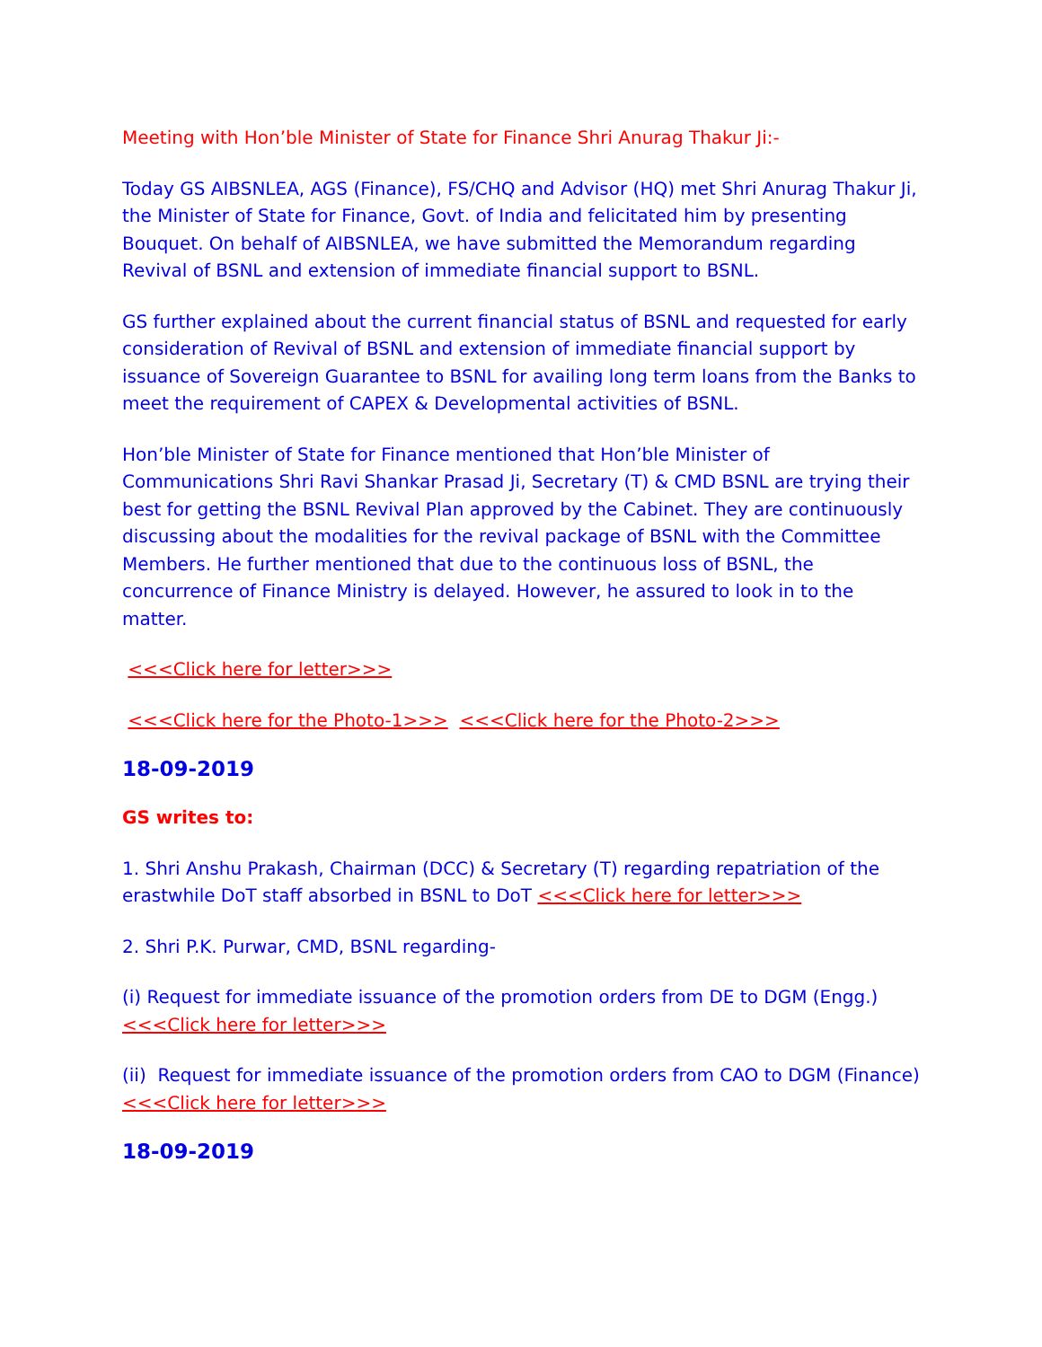Meeting with Hon’ble Minister of State for Finance Shri Anurag Thakur Ji:-
Today GS AIBSNLEA, AGS (Finance), FS/CHQ and Advisor (HQ) met Shri Anurag Thakur Ji, the Minister of State for Finance, Govt. of India and felicitated him by presenting Bouquet. On behalf of AIBSNLEA, we have submitted the Memorandum regarding Revival of BSNL and extension of immediate financial support to BSNL.
GS further explained about the current financial status of BSNL and requested for early consideration of Revival of BSNL and extension of immediate financial support by issuance of Sovereign Guarantee to BSNL for availing long term loans from the Banks to meet the requirement of CAPEX & Developmental activities of BSNL.
Hon’ble Minister of State for Finance mentioned that Hon’ble Minister of Communications Shri Ravi Shankar Prasad Ji, Secretary (T) & CMD BSNL are trying their best for getting the BSNL Revival Plan approved by the Cabinet. They are continuously discussing about the modalities for the revival package of BSNL with the Committee Members. He further mentioned that due to the continuous loss of BSNL, the concurrence of Finance Ministry is delayed. However, he assured to look in to the matter.
<<<Click here for letter>>>
<<<Click here for the Photo-1>>> <<<Click here for the Photo-2>>>
18-09-2019
GS writes to:
1. Shri Anshu Prakash, Chairman (DCC) & Secretary (T) regarding repatriation of the erastwhile DoT staff absorbed in BSNL to DoT <<<Click here for letter>>>
2. Shri P.K. Purwar, CMD, BSNL regarding-
(i) Request for immediate issuance of the promotion orders from DE to DGM (Engg.) <<<Click here for letter>>>
(ii) Request for immediate issuance of the promotion orders from CAO to DGM (Finance) <<<Click here for letter>>>
18-09-2019